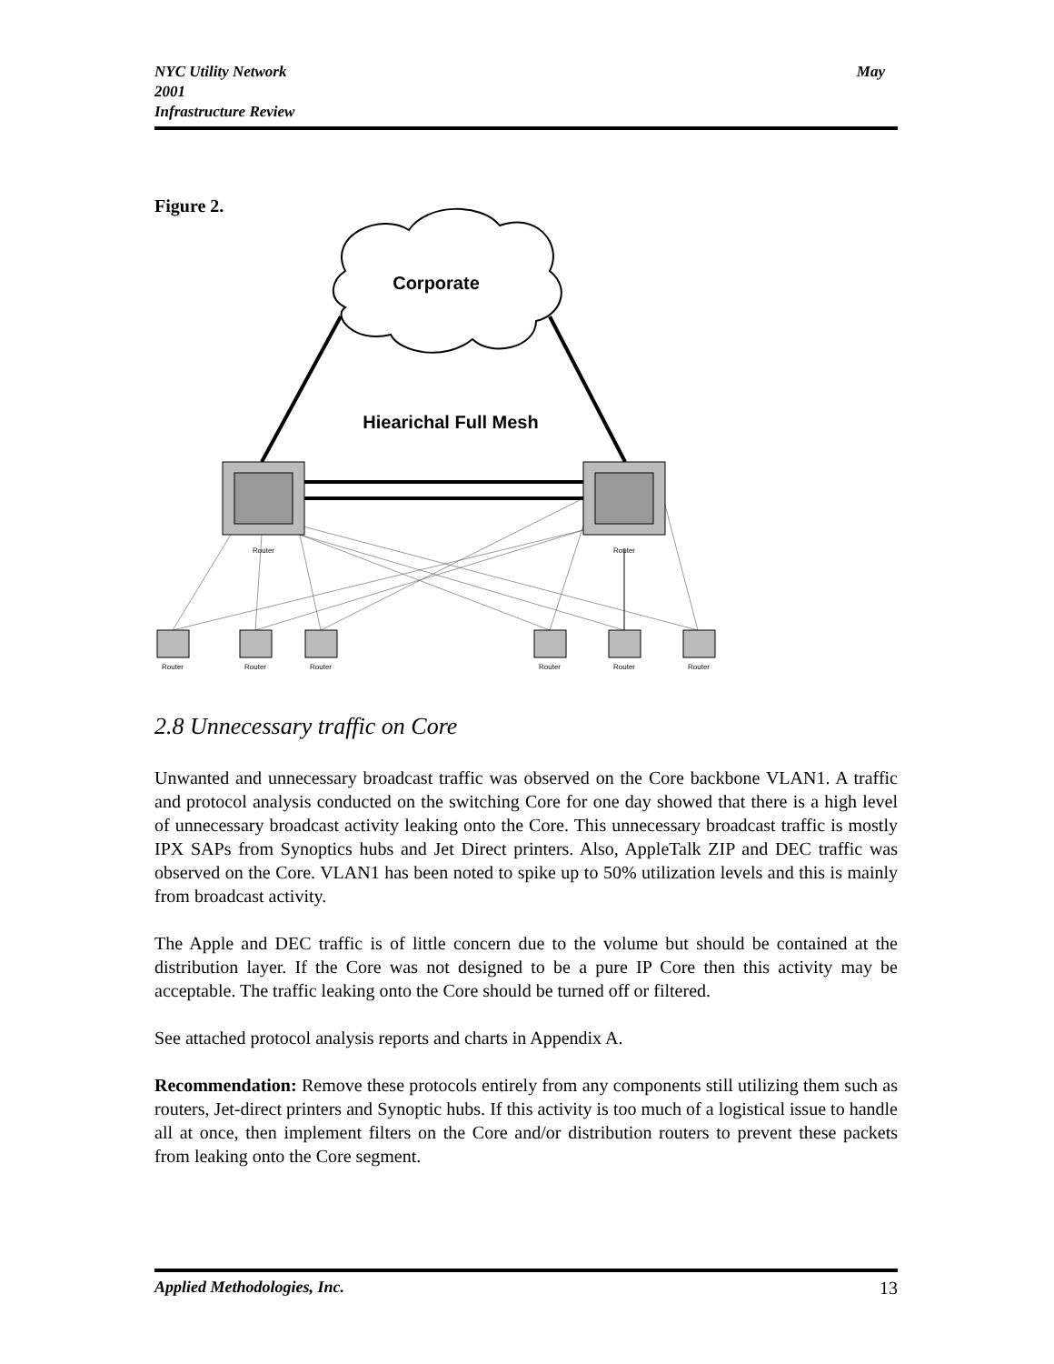May NYC Utility Network
2001
Infrastructure Review
Figure 2.
Corporate
Hiearichal Full Mesh
Router
Router
Router
Router
Router
Router
Router
Router
2.8 Unnecessary traffic on Core
Unwanted and unnecessary broadcast traffic was observed on the Core backbone VLAN1. A traffic and protocol analysis conducted on the switching Core for one day showed that there is a high level of unnecessary broadcast activity leaking onto the Core. This unnecessary broadcast traffic is mostly IPX SAPs from Synoptics hubs and Jet Direct printers. Also, AppleTalk ZIP and DEC traffic was observed on the Core. VLAN1 has been noted to spike up to 50% utilization levels and this is mainly from broadcast activity.
The Apple and DEC traffic is of little concern due to the volume but should be contained at the distribution layer. If the Core was not designed to be a pure IP Core then this activity may be acceptable. The traffic leaking onto the Core should be turned off or filtered.
See attached protocol analysis reports and charts in Appendix A.
Recommendation: Remove these protocols entirely from any components still utilizing them such as routers, Jet-direct printers and Synoptic hubs. If this activity is too much of a logistical issue to handle all at once, then implement filters on the Core and/or distribution routers to prevent these packets from leaking onto the Core segment.
13 Applied Methodologies, Inc.